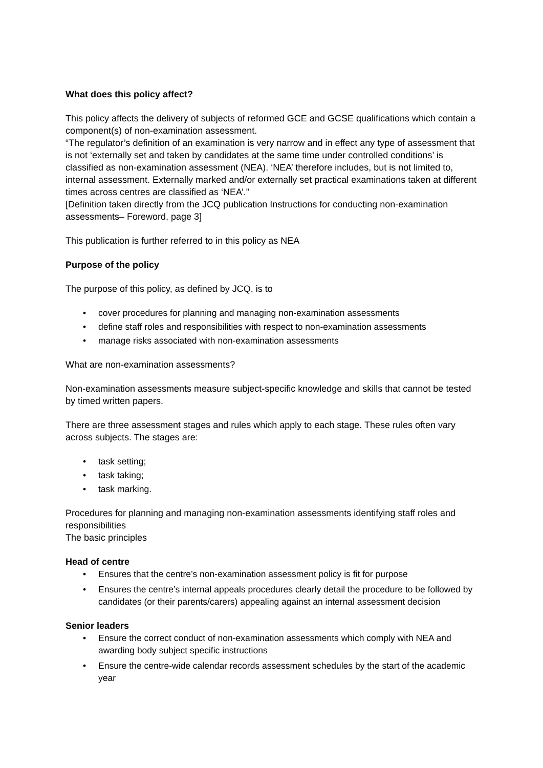What does this policy affect?
This policy affects the delivery of subjects of reformed GCE and GCSE qualifications which contain a component(s) of non-examination assessment.
“The regulator’s definition of an examination is very narrow and in effect any type of assessment that is not ‘externally set and taken by candidates at the same time under controlled conditions’ is classified as non-examination assessment (NEA). ‘NEA’ therefore includes, but is not limited to, internal assessment. Externally marked and/or externally set practical examinations taken at different times across centres are classified as ‘NEA’.”
[Definition taken directly from the JCQ publication Instructions for conducting non-examination assessments– Foreword, page 3]
This publication is further referred to in this policy as NEA
Purpose of the policy
The purpose of this policy, as defined by JCQ, is to
• cover procedures for planning and managing non-examination assessments
• define staff roles and responsibilities with respect to non-examination assessments
• manage risks associated with non-examination assessments
What are non-examination assessments?
Non-examination assessments measure subject-specific knowledge and skills that cannot be tested by timed written papers.
There are three assessment stages and rules which apply to each stage. These rules often vary across subjects. The stages are:
• task setting;
• task taking;
• task marking.
Procedures for planning and managing non-examination assessments identifying staff roles and responsibilities
The basic principles
Head of centre
• Ensures that the centre’s non-examination assessment policy is fit for purpose
• Ensures the centre’s internal appeals procedures clearly detail the procedure to be followed by candidates (or their parents/carers) appealing against an internal assessment decision
Senior leaders
• Ensure the correct conduct of non-examination assessments which comply with NEA and awarding body subject specific instructions
• Ensure the centre-wide calendar records assessment schedules by the start of the academic year